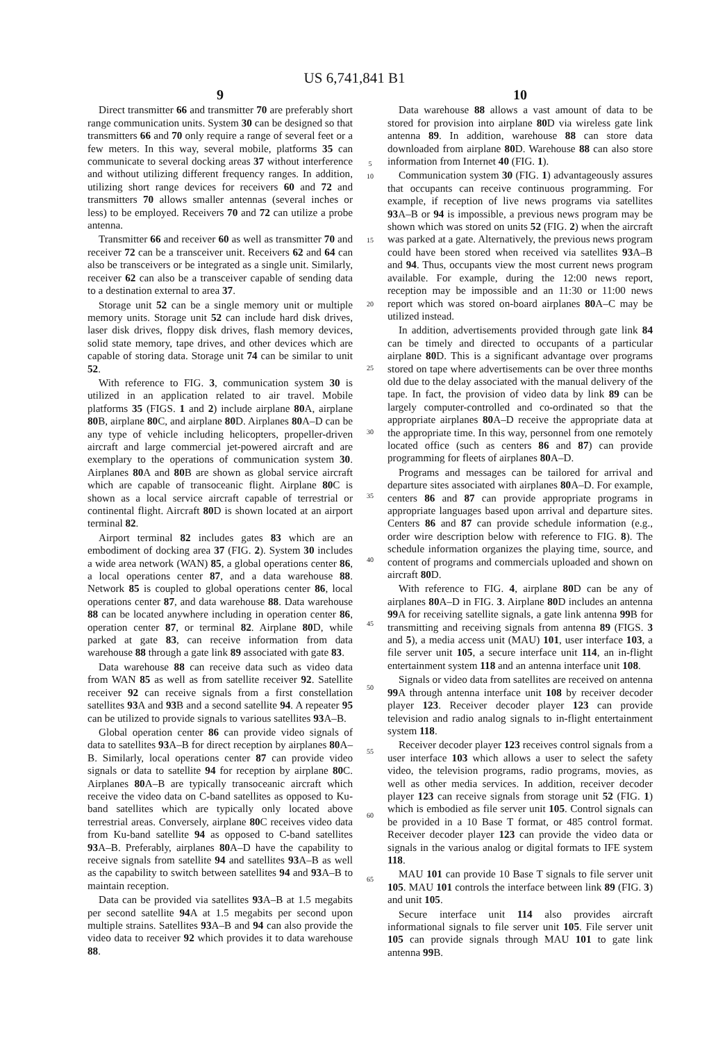US 6,741,841 B1
9
Direct transmitter 66 and transmitter 70 are preferably short range communication units. System 30 can be designed so that transmitters 66 and 70 only require a range of several feet or a few meters. In this way, several mobile, platforms 35 can communicate to several docking areas 37 without interference and without utilizing different frequency ranges. In addition, utilizing short range devices for receivers 60 and 72 and transmitters 70 allows smaller antennas (several inches or less) to be employed. Receivers 70 and 72 can utilize a probe antenna.
Transmitter 66 and receiver 60 as well as transmitter 70 and receiver 72 can be a transceiver unit. Receivers 62 and 64 can also be transceivers or be integrated as a single unit. Similarly, receiver 62 can also be a transceiver capable of sending data to a destination external to area 37.
Storage unit 52 can be a single memory unit or multiple memory units. Storage unit 52 can include hard disk drives, laser disk drives, floppy disk drives, flash memory devices, solid state memory, tape drives, and other devices which are capable of storing data. Storage unit 74 can be similar to unit 52.
With reference to FIG. 3, communication system 30 is utilized in an application related to air travel. Mobile platforms 35 (FIGS. 1 and 2) include airplane 80 A, airplane 80 B, airplane 80 C, and airplane 80 D. Airplanes 80 A–D can be any type of vehicle including helicopters, propeller-driven aircraft and large commercial jet-powered aircraft and are exemplary to the operations of communication system 30. Airplanes 80 A and 80 B are shown as global service aircraft which are capable of transoceanic flight. Airplane 80 C is shown as a local service aircraft capable of terrestrial or continental flight. Aircraft 80 D is shown located at an airport terminal 82.
Airport terminal 82 includes gates 83 which are an embodiment of docking area 37 (FIG. 2). System 30 includes a wide area network (WAN) 85, a global operations center 86, a local operations center 87, and a data warehouse 88. Network 85 is coupled to global operations center 86, local operations center 87, and data warehouse 88. Data warehouse 88 can be located anywhere including in operation center 86, operation center 87, or terminal 82. Airplane 80 D, while parked at gate 83, can receive information from data warehouse 88 through a gate link 89 associated with gate 83.
Data warehouse 88 can receive data such as video data from WAN 85 as well as from satellite receiver 92. Satellite receiver 92 can receive signals from a first constellation satellites 93 A and 93 B and a second satellite 94. A repeater 95 can be utilized to provide signals to various satellites 93 A–B.
Global operation center 86 can provide video signals of data to satellites 93 A–B for direct reception by airplanes 80 A–B. Similarly, local operations center 87 can provide video signals or data to satellite 94 for reception by airplane 80 C. Airplanes 80 A–B are typically transoceanic aircraft which receive the video data on C-band satellites as opposed to Ku-band satellites which are typically only located above terrestrial areas. Conversely, airplane 80 C receives video data from Ku-band satellite 94 as opposed to C-band satellites 93 A–B. Preferably, airplanes 80 A–D have the capability to receive signals from satellite 94 and satellites 93 A–B as well as the capability to switch between satellites 94 and 93 A–B to maintain reception.
Data can be provided via satellites 93 A–B at 1.5 megabits per second satellite 94 A at 1.5 megabits per second upon multiple strains. Satellites 93 A–B and 94 can also provide the video data to receiver 92 which provides it to data warehouse 88.
5
10
15
20
25
30
35
40
45
50
55
60
65
10
Data warehouse 88 allows a vast amount of data to be stored for provision into airplane 80 D via wireless gate link antenna 89. In addition, warehouse 88 can store data downloaded from airplane 80 D. Warehouse 88 can also store information from Internet 40 (FIG. 1).
Communication system 30 (FIG. 1) advantageously assures that occupants can receive continuous programming. For example, if reception of live news programs via satellites 93 A–B or 94 is impossible, a previous news program may be shown which was stored on units 52 (FIG. 2) when the aircraft was parked at a gate. Alternatively, the previous news program could have been stored when received via satellites 93 A–B and 94. Thus, occupants view the most current news program available. For example, during the 12:00 news report, reception may be impossible and an 11:30 or 11:00 news report which was stored on-board airplanes 80 A–C may be utilized instead.
In addition, advertisements provided through gate link 84 can be timely and directed to occupants of a particular airplane 80 D. This is a significant advantage over programs stored on tape where advertisements can be over three months old due to the delay associated with the manual delivery of the tape. In fact, the provision of video data by link 89 can be largely computer-controlled and co-ordinated so that the appropriate airplanes 80 A–D receive the appropriate data at the appropriate time. In this way, personnel from one remotely located office (such as centers 86 and 87) can provide programming for fleets of airplanes 80 A–D.
Programs and messages can be tailored for arrival and departure sites associated with airplanes 80 A–D. For example, centers 86 and 87 can provide appropriate programs in appropriate languages based upon arrival and departure sites. Centers 86 and 87 can provide schedule information (e.g., order wire description below with reference to FIG. 8). The schedule information organizes the playing time, source, and content of programs and commercials uploaded and shown on aircraft 80 D.
With reference to FIG. 4, airplane 80 D can be any of airplanes 80 A–D in FIG. 3. Airplane 80 D includes an antenna 99 A for receiving satellite signals, a gate link antenna 99 B for transmitting and receiving signals from antenna 89 (FIGS. 3 and 5), a media access unit (MAU) 101, user interface 103, a file server unit 105, a secure interface unit 114, an in-flight entertainment system 118 and an antenna interface unit 108.
Signals or video data from satellites are received on antenna 99 A through antenna interface unit 108 by receiver decoder player 123. Receiver decoder player 123 can provide television and radio analog signals to in-flight entertainment system 118.
Receiver decoder player 123 receives control signals from a user interface 103 which allows a user to select the safety video, the television programs, radio programs, movies, as well as other media services. In addition, receiver decoder player 123 can receive signals from storage unit 52 (FIG. 1) which is embodied as file server unit 105. Control signals can be provided in a 10 Base T format, or 485 control format. Receiver decoder player 123 can provide the video data or signals in the various analog or digital formats to IFE system 118.
MAU 101 can provide 10 Base T signals to file server unit 105. MAU 101 controls the interface between link 89 (FIG. 3) and unit 105.
Secure interface unit 114 also provides aircraft informational signals to file server unit 105. File server unit 105 can provide signals through MAU 101 to gate link antenna 99 B.